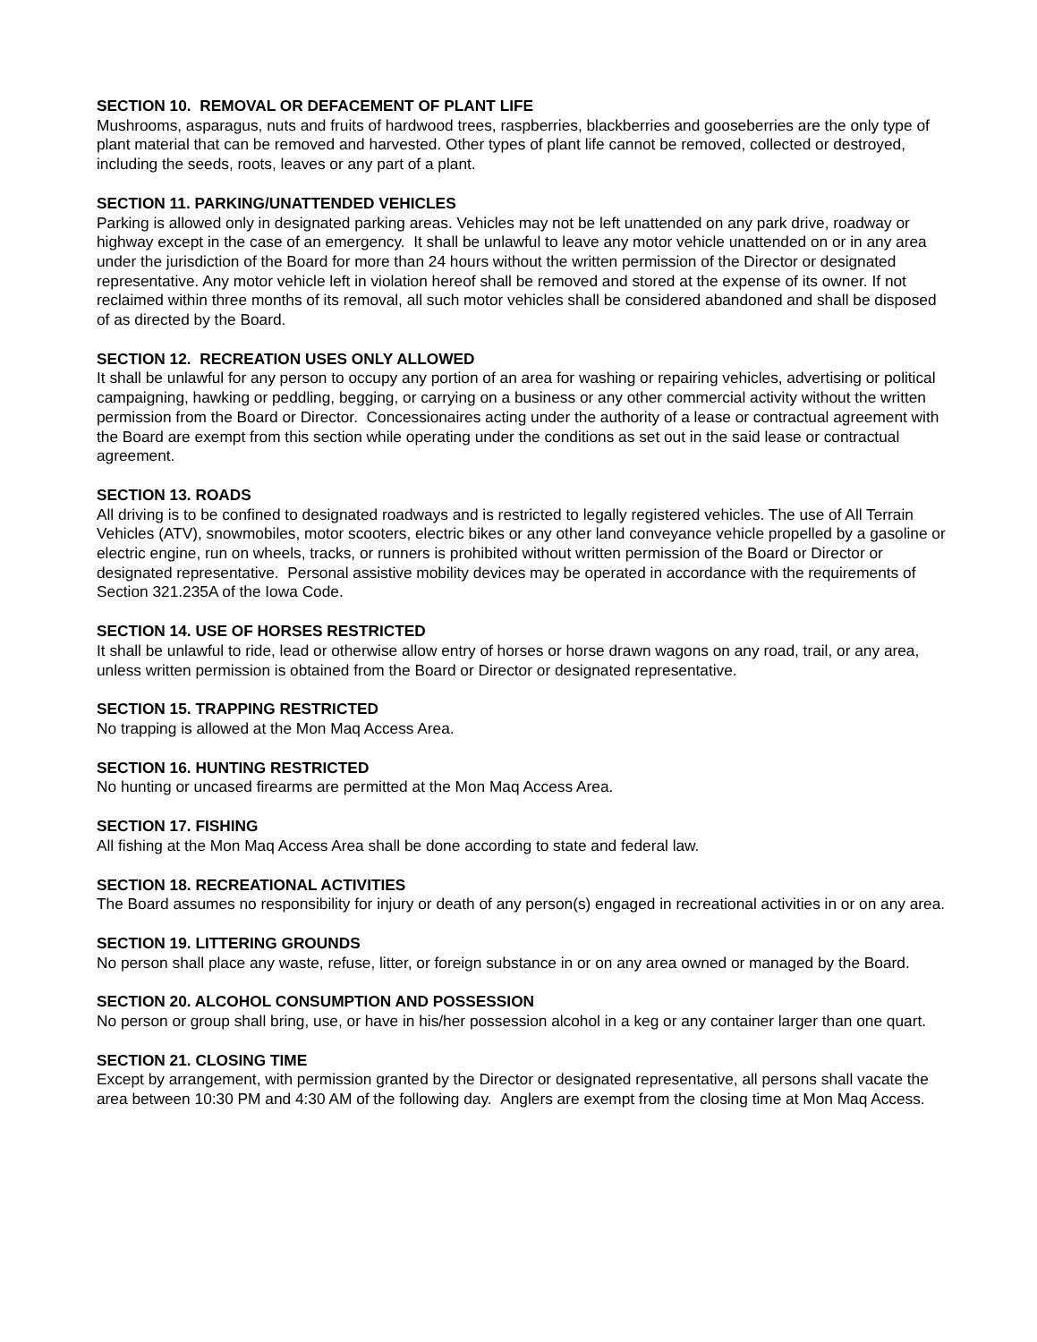SECTION 10. REMOVAL OR DEFACEMENT OF PLANT LIFE
Mushrooms, asparagus, nuts and fruits of hardwood trees, raspberries, blackberries and gooseberries are the only type of plant material that can be removed and harvested. Other types of plant life cannot be removed, collected or destroyed, including the seeds, roots, leaves or any part of a plant.
SECTION 11. PARKING/UNATTENDED VEHICLES
Parking is allowed only in designated parking areas. Vehicles may not be left unattended on any park drive, roadway or highway except in the case of an emergency. It shall be unlawful to leave any motor vehicle unattended on or in any area under the jurisdiction of the Board for more than 24 hours without the written permission of the Director or designated representative. Any motor vehicle left in violation hereof shall be removed and stored at the expense of its owner. If not reclaimed within three months of its removal, all such motor vehicles shall be considered abandoned and shall be disposed of as directed by the Board.
SECTION 12. RECREATION USES ONLY ALLOWED
It shall be unlawful for any person to occupy any portion of an area for washing or repairing vehicles, advertising or political campaigning, hawking or peddling, begging, or carrying on a business or any other commercial activity without the written permission from the Board or Director. Concessionaires acting under the authority of a lease or contractual agreement with the Board are exempt from this section while operating under the conditions as set out in the said lease or contractual agreement.
SECTION 13. ROADS
All driving is to be confined to designated roadways and is restricted to legally registered vehicles. The use of All Terrain Vehicles (ATV), snowmobiles, motor scooters, electric bikes or any other land conveyance vehicle propelled by a gasoline or electric engine, run on wheels, tracks, or runners is prohibited without written permission of the Board or Director or designated representative. Personal assistive mobility devices may be operated in accordance with the requirements of Section 321.235A of the Iowa Code.
SECTION 14. USE OF HORSES RESTRICTED
It shall be unlawful to ride, lead or otherwise allow entry of horses or horse drawn wagons on any road, trail, or any area, unless written permission is obtained from the Board or Director or designated representative.
SECTION 15. TRAPPING RESTRICTED
No trapping is allowed at the Mon Maq Access Area.
SECTION 16. HUNTING RESTRICTED
No hunting or uncased firearms are permitted at the Mon Maq Access Area.
SECTION 17. FISHING
All fishing at the Mon Maq Access Area shall be done according to state and federal law.
SECTION 18. RECREATIONAL ACTIVITIES
The Board assumes no responsibility for injury or death of any person(s) engaged in recreational activities in or on any area.
SECTION 19. LITTERING GROUNDS
No person shall place any waste, refuse, litter, or foreign substance in or on any area owned or managed by the Board.
SECTION 20. ALCOHOL CONSUMPTION AND POSSESSION
No person or group shall bring, use, or have in his/her possession alcohol in a keg or any container larger than one quart.
SECTION 21. CLOSING TIME
Except by arrangement, with permission granted by the Director or designated representative, all persons shall vacate the area between 10:30 PM and 4:30 AM of the following day. Anglers are exempt from the closing time at Mon Maq Access.